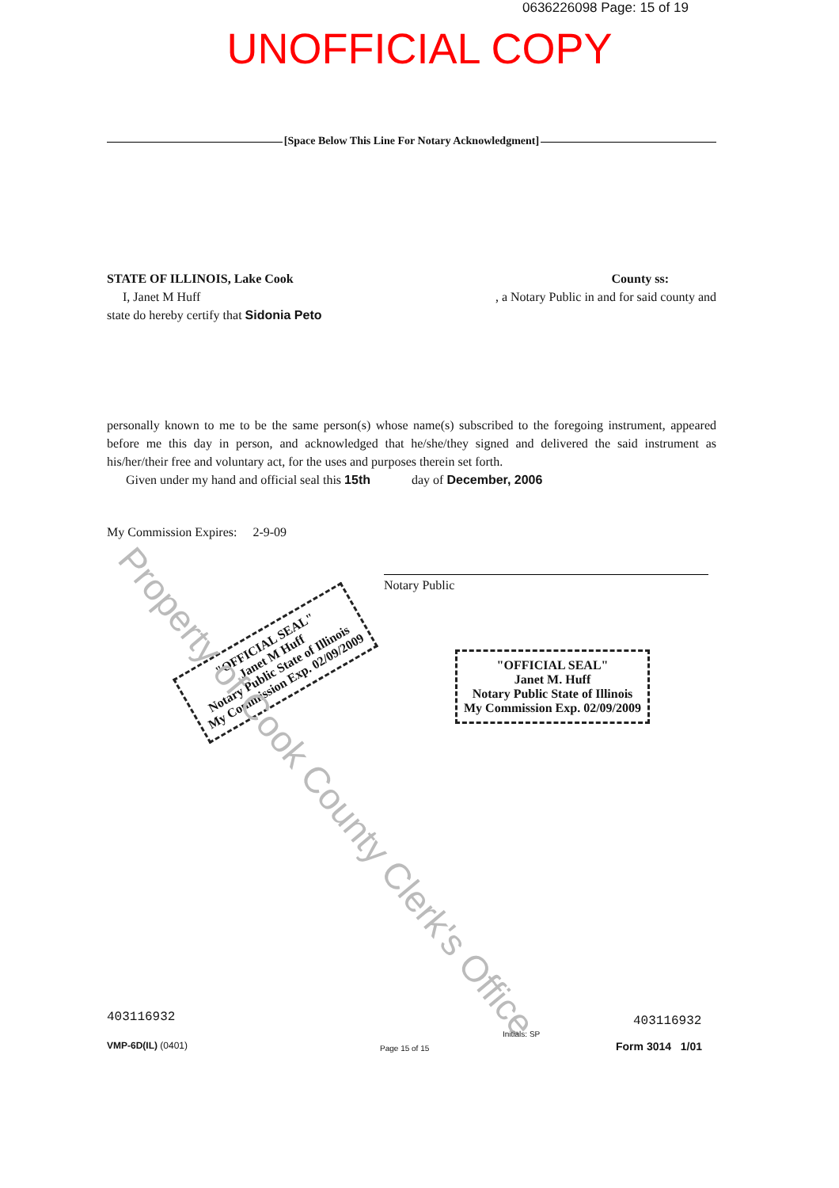0636226098 Page: 15 of 19
UNOFFICIAL COPY
[Space Below This Line For Notary Acknowledgment]
STATE OF ILLINOIS, Lake Cook County ss:
I, Janet M Huff, a Notary Public in and for said county and
state do hereby certify that Sidonia Peto
personally known to me to be the same person(s) whose name(s) subscribed to the foregoing instrument, appeared before me this day in person, and acknowledged that he/she/they signed and delivered the said instrument as his/her/their free and voluntary act, for the uses and purposes therein set forth.
Given under my hand and official seal this 15th day of December, 2006
My Commission Expires: 2-9-09
Notary Public
"OFFICIAL SEAL"
Janet M Huff
Notary Public State of Illinois
My Commission Exp. 02/09/2009
"OFFICIAL SEAL"
Janet M. Huff
Notary Public State of Illinois
My Commission Exp. 02/09/2009
Property of Cook County Clerk's Office
403116932 403116932
Initials: SP
VMP-6D(IL) (0401) Page 15 of 15 Form 3014 1/01